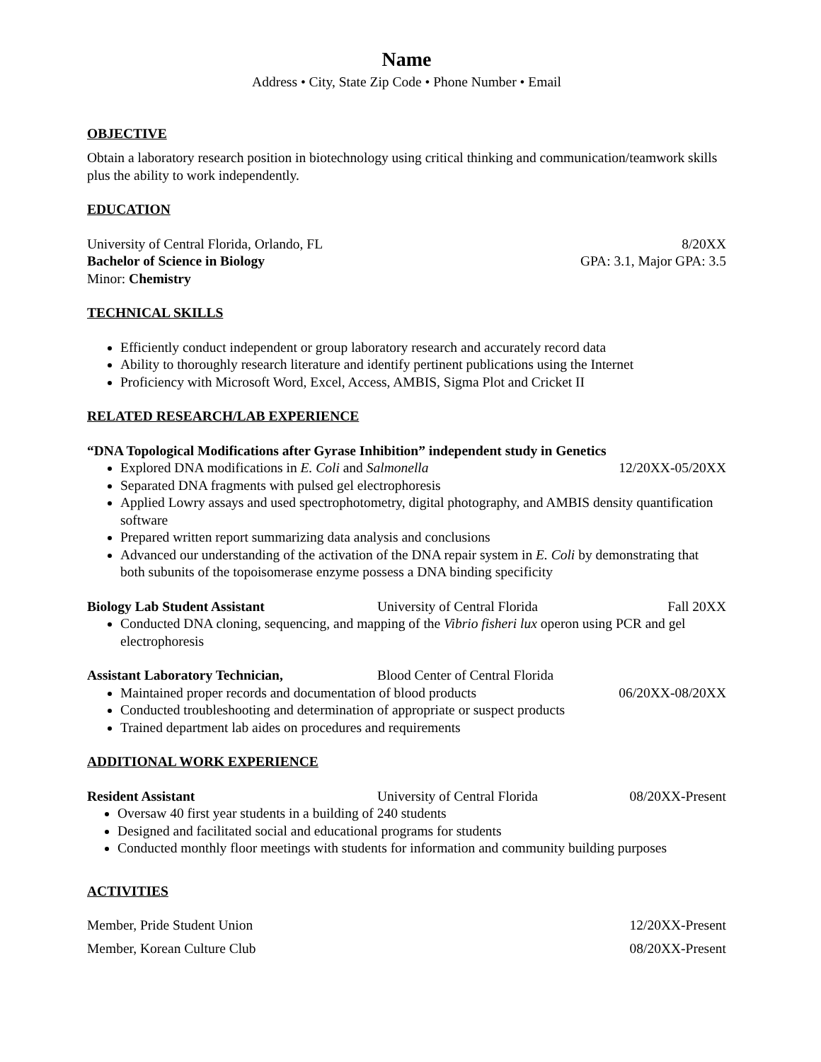Name
Address • City, State Zip Code • Phone Number • Email
OBJECTIVE
Obtain a laboratory research position in biotechnology using critical thinking and communication/teamwork skills plus the ability to work independently.
EDUCATION
University of Central Florida, Orlando, FL 8/20XX
Bachelor of Science in Biology GPA: 3.1, Major GPA: 3.5
Minor: Chemistry
TECHNICAL SKILLS
Efficiently conduct independent or group laboratory research and accurately record data
Ability to thoroughly research literature and identify pertinent publications using the Internet
Proficiency with Microsoft Word, Excel, Access, AMBIS, Sigma Plot and Cricket II
RELATED RESEARCH/LAB EXPERIENCE
“DNA Topological Modifications after Gyrase Inhibition” independent study in Genetics
Explored DNA modifications in E. Coli and Salmonella 12/20XX-05/20XX
Separated DNA fragments with pulsed gel electrophoresis
Applied Lowry assays and used spectrophotometry, digital photography, and AMBIS density quantification software
Prepared written report summarizing data analysis and conclusions
Advanced our understanding of the activation of the DNA repair system in E. Coli by demonstrating that both subunits of the topoisomerase enzyme possess a DNA binding specificity
Biology Lab Student Assistant University of Central Florida Fall 20XX
Conducted DNA cloning, sequencing, and mapping of the Vibrio fisheri lux operon using PCR and gel electrophoresis
Assistant Laboratory Technician, Blood Center of Central Florida
Maintained proper records and documentation of blood products 06/20XX-08/20XX
Conducted troubleshooting and determination of appropriate or suspect products
Trained department lab aides on procedures and requirements
ADDITIONAL WORK EXPERIENCE
Resident Assistant University of Central Florida 08/20XX-Present
Oversaw 40 first year students in a building of 240 students
Designed and facilitated social and educational programs for students
Conducted monthly floor meetings with students for information and community building purposes
ACTIVITIES
Member, Pride Student Union 12/20XX-Present
Member, Korean Culture Club 08/20XX-Present